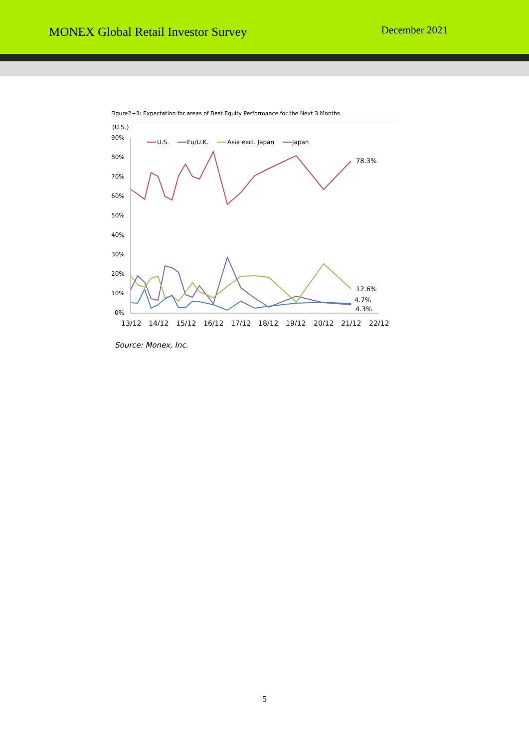MONEX Global Retail Investor Survey
December 2021
Figure2−3: Expectation for areas of Best Equity Performance for the Next 3 Months
(U.S.)
90%
80%
70%
60%
50%
40%
30%
20%
10%
0%
13/12
14/12
15/12
16/12
17/12
18/12
19/12
20/12
21/12
22/12
U.S.
Eu/U.K.
Asia excl. Japan
Japan
78.3%
12.6%
4.7%
4.3%
Source: Monex, Inc.
5